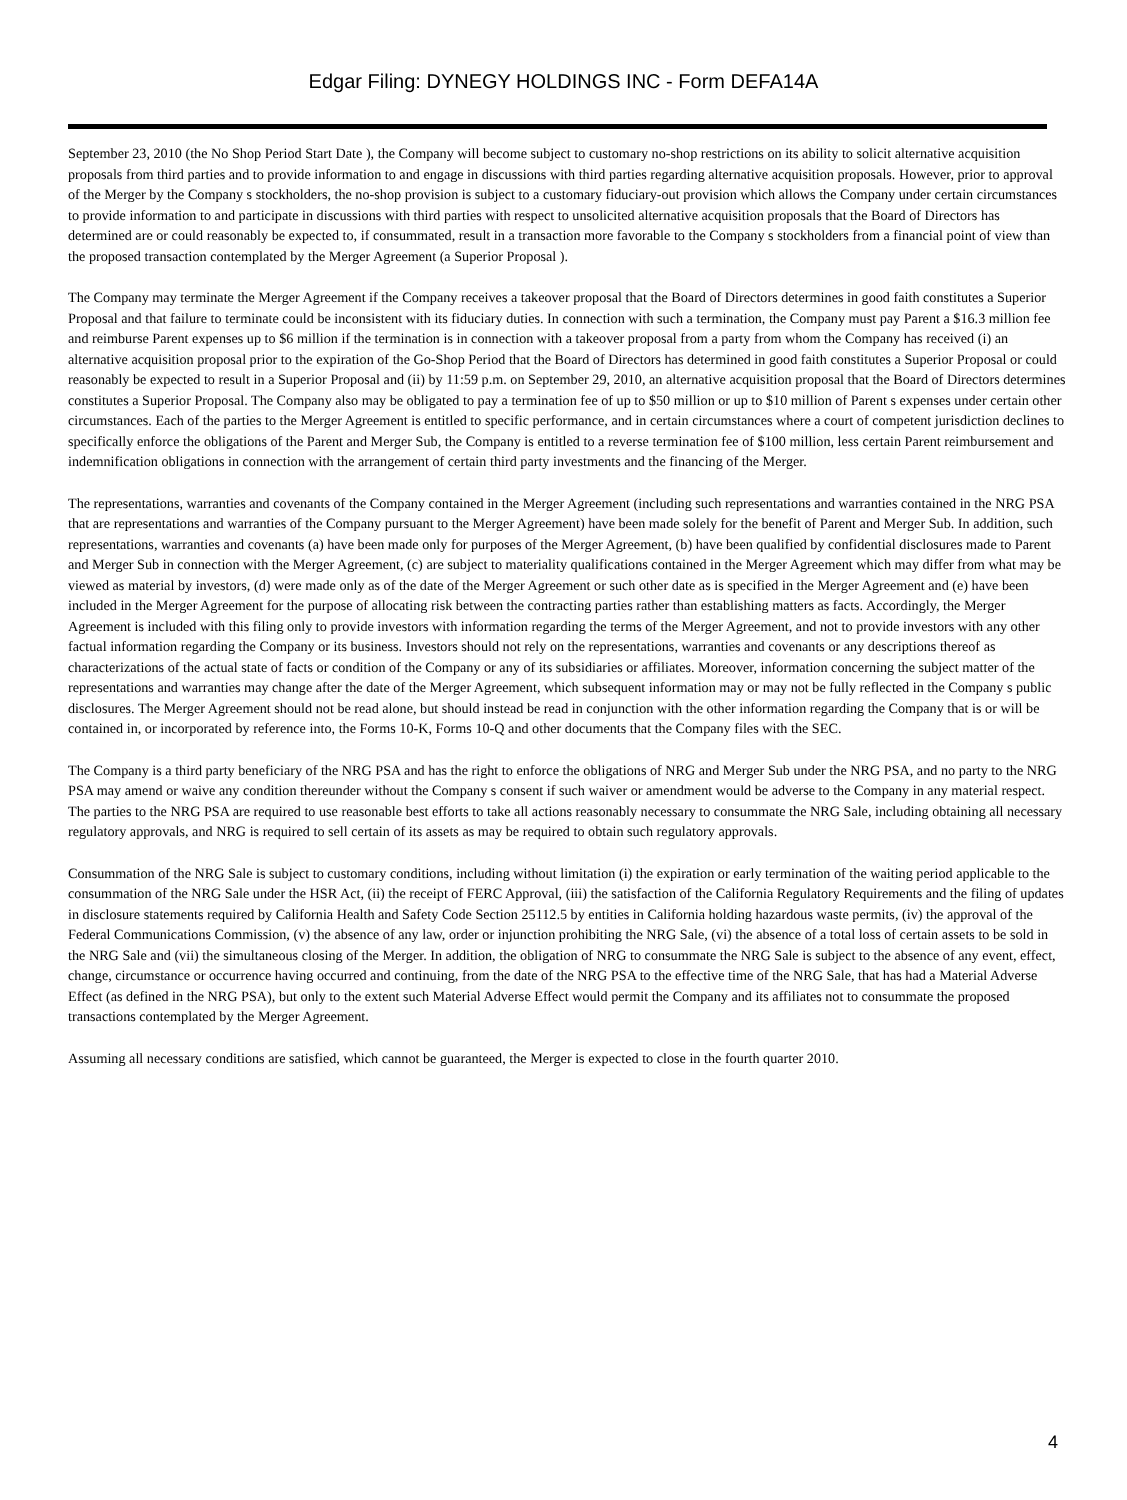Edgar Filing: DYNEGY HOLDINGS INC - Form DEFA14A
September 23, 2010 (the No Shop Period Start Date ), the Company will become subject to customary no-shop restrictions on its ability to solicit alternative acquisition proposals from third parties and to provide information to and engage in discussions with third parties regarding alternative acquisition proposals. However, prior to approval of the Merger by the Company s stockholders, the no-shop provision is subject to a customary fiduciary-out provision which allows the Company under certain circumstances to provide information to and participate in discussions with third parties with respect to unsolicited alternative acquisition proposals that the Board of Directors has determined are or could reasonably be expected to, if consummated, result in a transaction more favorable to the Company s stockholders from a financial point of view than the proposed transaction contemplated by the Merger Agreement (a Superior Proposal ).
The Company may terminate the Merger Agreement if the Company receives a takeover proposal that the Board of Directors determines in good faith constitutes a Superior Proposal and that failure to terminate could be inconsistent with its fiduciary duties. In connection with such a termination, the Company must pay Parent a $16.3 million fee and reimburse Parent expenses up to $6 million if the termination is in connection with a takeover proposal from a party from whom the Company has received (i) an alternative acquisition proposal prior to the expiration of the Go-Shop Period that the Board of Directors has determined in good faith constitutes a Superior Proposal or could reasonably be expected to result in a Superior Proposal and (ii) by 11:59 p.m. on September 29, 2010, an alternative acquisition proposal that the Board of Directors determines constitutes a Superior Proposal. The Company also may be obligated to pay a termination fee of up to $50 million or up to $10 million of Parent s expenses under certain other circumstances. Each of the parties to the Merger Agreement is entitled to specific performance, and in certain circumstances where a court of competent jurisdiction declines to specifically enforce the obligations of the Parent and Merger Sub, the Company is entitled to a reverse termination fee of $100 million, less certain Parent reimbursement and indemnification obligations in connection with the arrangement of certain third party investments and the financing of the Merger.
The representations, warranties and covenants of the Company contained in the Merger Agreement (including such representations and warranties contained in the NRG PSA that are representations and warranties of the Company pursuant to the Merger Agreement) have been made solely for the benefit of Parent and Merger Sub. In addition, such representations, warranties and covenants (a) have been made only for purposes of the Merger Agreement, (b) have been qualified by confidential disclosures made to Parent and Merger Sub in connection with the Merger Agreement, (c) are subject to materiality qualifications contained in the Merger Agreement which may differ from what may be viewed as material by investors, (d) were made only as of the date of the Merger Agreement or such other date as is specified in the Merger Agreement and (e) have been included in the Merger Agreement for the purpose of allocating risk between the contracting parties rather than establishing matters as facts. Accordingly, the Merger Agreement is included with this filing only to provide investors with information regarding the terms of the Merger Agreement, and not to provide investors with any other factual information regarding the Company or its business. Investors should not rely on the representations, warranties and covenants or any descriptions thereof as characterizations of the actual state of facts or condition of the Company or any of its subsidiaries or affiliates. Moreover, information concerning the subject matter of the representations and warranties may change after the date of the Merger Agreement, which subsequent information may or may not be fully reflected in the Company s public disclosures. The Merger Agreement should not be read alone, but should instead be read in conjunction with the other information regarding the Company that is or will be contained in, or incorporated by reference into, the Forms 10-K, Forms 10-Q and other documents that the Company files with the SEC.
The Company is a third party beneficiary of the NRG PSA and has the right to enforce the obligations of NRG and Merger Sub under the NRG PSA, and no party to the NRG PSA may amend or waive any condition thereunder without the Company s consent if such waiver or amendment would be adverse to the Company in any material respect. The parties to the NRG PSA are required to use reasonable best efforts to take all actions reasonably necessary to consummate the NRG Sale, including obtaining all necessary regulatory approvals, and NRG is required to sell certain of its assets as may be required to obtain such regulatory approvals.
Consummation of the NRG Sale is subject to customary conditions, including without limitation (i) the expiration or early termination of the waiting period applicable to the consummation of the NRG Sale under the HSR Act, (ii) the receipt of FERC Approval, (iii) the satisfaction of the California Regulatory Requirements and the filing of updates in disclosure statements required by California Health and Safety Code Section 25112.5 by entities in California holding hazardous waste permits, (iv) the approval of the Federal Communications Commission, (v) the absence of any law, order or injunction prohibiting the NRG Sale, (vi) the absence of a total loss of certain assets to be sold in the NRG Sale and (vii) the simultaneous closing of the Merger. In addition, the obligation of NRG to consummate the NRG Sale is subject to the absence of any event, effect, change, circumstance or occurrence having occurred and continuing, from the date of the NRG PSA to the effective time of the NRG Sale, that has had a Material Adverse Effect (as defined in the NRG PSA), but only to the extent such Material Adverse Effect would permit the Company and its affiliates not to consummate the proposed transactions contemplated by the Merger Agreement.
Assuming all necessary conditions are satisfied, which cannot be guaranteed, the Merger is expected to close in the fourth quarter 2010.
4